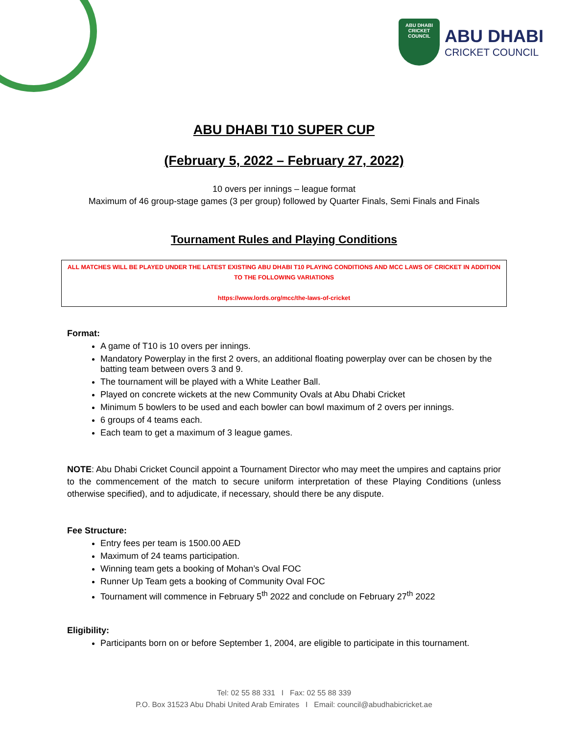ABU DHABI
CRICKET COUNCIL
ABU DHABI
CRICKET COUNCIL
ABU DHABI T10 SUPER CUP
(February 5, 2022 – February 27, 2022)
10 overs per innings – league format
Maximum of 46 group-stage games (3 per group) followed by Quarter Finals, Semi Finals and Finals
Tournament Rules and Playing Conditions
ALL MATCHES WILL BE PLAYED UNDER THE LATEST EXISTING ABU DHABI T10 PLAYING CONDITIONS AND MCC LAWS OF CRICKET IN ADDITION TO THE FOLLOWING VARIATIONS
https://www.lords.org/mcc/the-laws-of-cricket
Format:
A game of T10 is 10 overs per innings.
Mandatory Powerplay in the first 2 overs, an additional floating powerplay over can be chosen by the batting team between overs 3 and 9.
The tournament will be played with a White Leather Ball.
Played on concrete wickets at the new Community Ovals at Abu Dhabi Cricket
Minimum 5 bowlers to be used and each bowler can bowl maximum of 2 overs per innings.
6 groups of 4 teams each.
Each team to get a maximum of 3 league games.
NOTE: Abu Dhabi Cricket Council appoint a Tournament Director who may meet the umpires and captains prior to the commencement of the match to secure uniform interpretation of these Playing Conditions (unless otherwise specified), and to adjudicate, if necessary, should there be any dispute.
Fee Structure:
Entry fees per team is 1500.00 AED
Maximum of 24 teams participation.
Winning team gets a booking of Mohan’s Oval FOC
Runner Up Team gets a booking of Community Oval FOC
Tournament will commence in February 5<sup>th</sup> 2022 and conclude on February 27<sup>th</sup> 2022
Eligibility:
Participants born on or before September 1, 2004, are eligible to participate in this tournament.
Tel: 02 55 88 331 I Fax: 02 55 88 339
P.O. Box 31523 Abu Dhabi United Arab Emirates I Email: council@abudhabicricket.ae